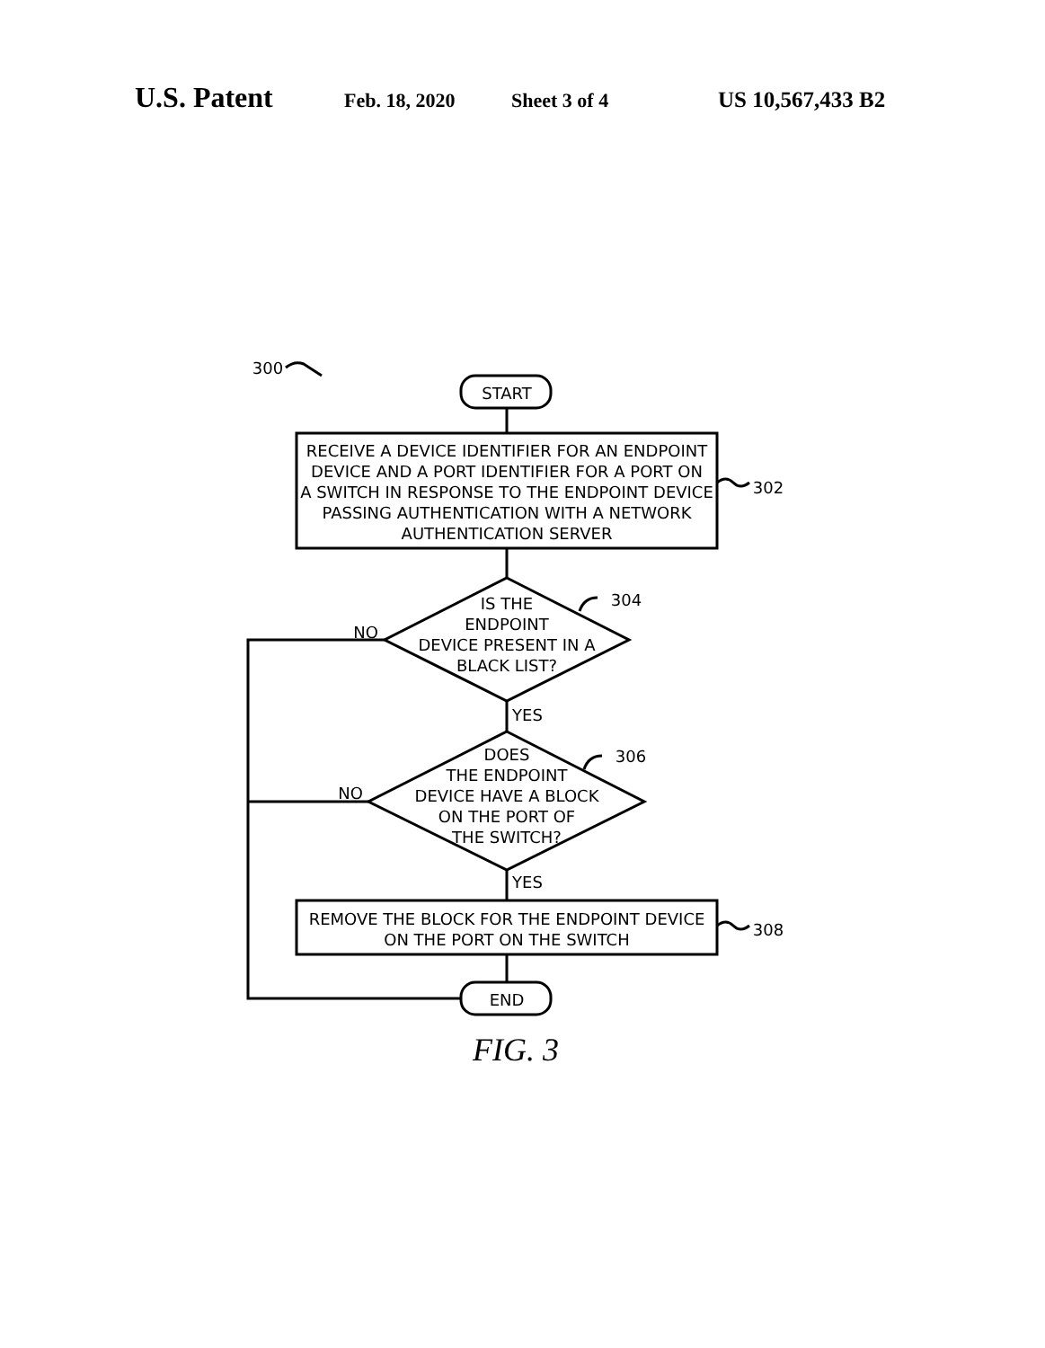U.S. Patent Feb. 18, 2020 Sheet 3 of 4 US 10,567,433 B2
START
RECEIVE A DEVICE IDENTIFIER FOR AN ENDPOINT
DEVICE AND A PORT IDENTIFIER FOR A PORT ON
A SWITCH IN RESPONSE TO THE ENDPOINT DEVICE
PASSING AUTHENTICATION WITH A NETWORK
AUTHENTICATION SERVER
302
IS THE
ENDPOINT
DEVICE PRESENT IN A
BLACK LIST?
304
NO
YES
DOES
THE ENDPOINT
DEVICE HAVE A BLOCK
ON THE PORT OF
THE SWITCH?
306
NO
YES
REMOVE THE BLOCK FOR THE ENDPOINT DEVICE
ON THE PORT ON THE SWITCH
308
END
300
FIG. 3